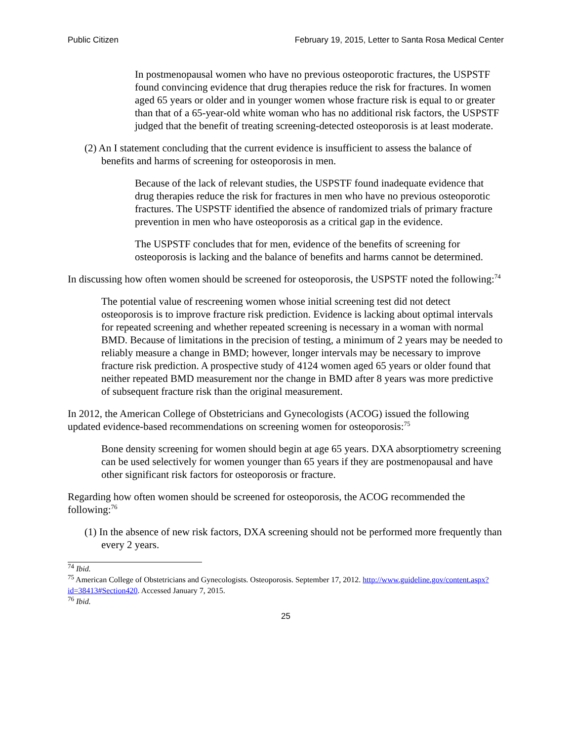Public Citizen February 19, 2015, Letter to Santa Rosa Medical Center
In postmenopausal women who have no previous osteoporotic fractures, the USPSTF found convincing evidence that drug therapies reduce the risk for fractures. In women aged 65 years or older and in younger women whose fracture risk is equal to or greater than that of a 65-year-old white woman who has no additional risk factors, the USPSTF judged that the benefit of treating screening-detected osteoporosis is at least moderate.
(2) An I statement concluding that the current evidence is insufficient to assess the balance of benefits and harms of screening for osteoporosis in men.
Because of the lack of relevant studies, the USPSTF found inadequate evidence that drug therapies reduce the risk for fractures in men who have no previous osteoporotic fractures. The USPSTF identified the absence of randomized trials of primary fracture prevention in men who have osteoporosis as a critical gap in the evidence.
The USPSTF concludes that for men, evidence of the benefits of screening for osteoporosis is lacking and the balance of benefits and harms cannot be determined.
In discussing how often women should be screened for osteoporosis, the USPSTF noted the following:<sup>74</sup>
The potential value of rescreening women whose initial screening test did not detect osteoporosis is to improve fracture risk prediction. Evidence is lacking about optimal intervals for repeated screening and whether repeated screening is necessary in a woman with normal BMD. Because of limitations in the precision of testing, a minimum of 2 years may be needed to reliably measure a change in BMD; however, longer intervals may be necessary to improve fracture risk prediction. A prospective study of 4124 women aged 65 years or older found that neither repeated BMD measurement nor the change in BMD after 8 years was more predictive of subsequent fracture risk than the original measurement.
In 2012, the American College of Obstetricians and Gynecologists (ACOG) issued the following updated evidence-based recommendations on screening women for osteoporosis:<sup>75</sup>
Bone density screening for women should begin at age 65 years. DXA absorptiometry screening can be used selectively for women younger than 65 years if they are postmenopausal and have other significant risk factors for osteoporosis or fracture.
Regarding how often women should be screened for osteoporosis, the ACOG recommended the following:<sup>76</sup>
(1) In the absence of new risk factors, DXA screening should not be performed more frequently than every 2 years.
<sup>74</sup> Ibid.
<sup>75</sup> American College of Obstetricians and Gynecologists. Osteoporosis. September 17, 2012. http://www.guideline.gov/content.aspx?id=38413#Section420. Accessed January 7, 2015.
<sup>76</sup> Ibid.
25